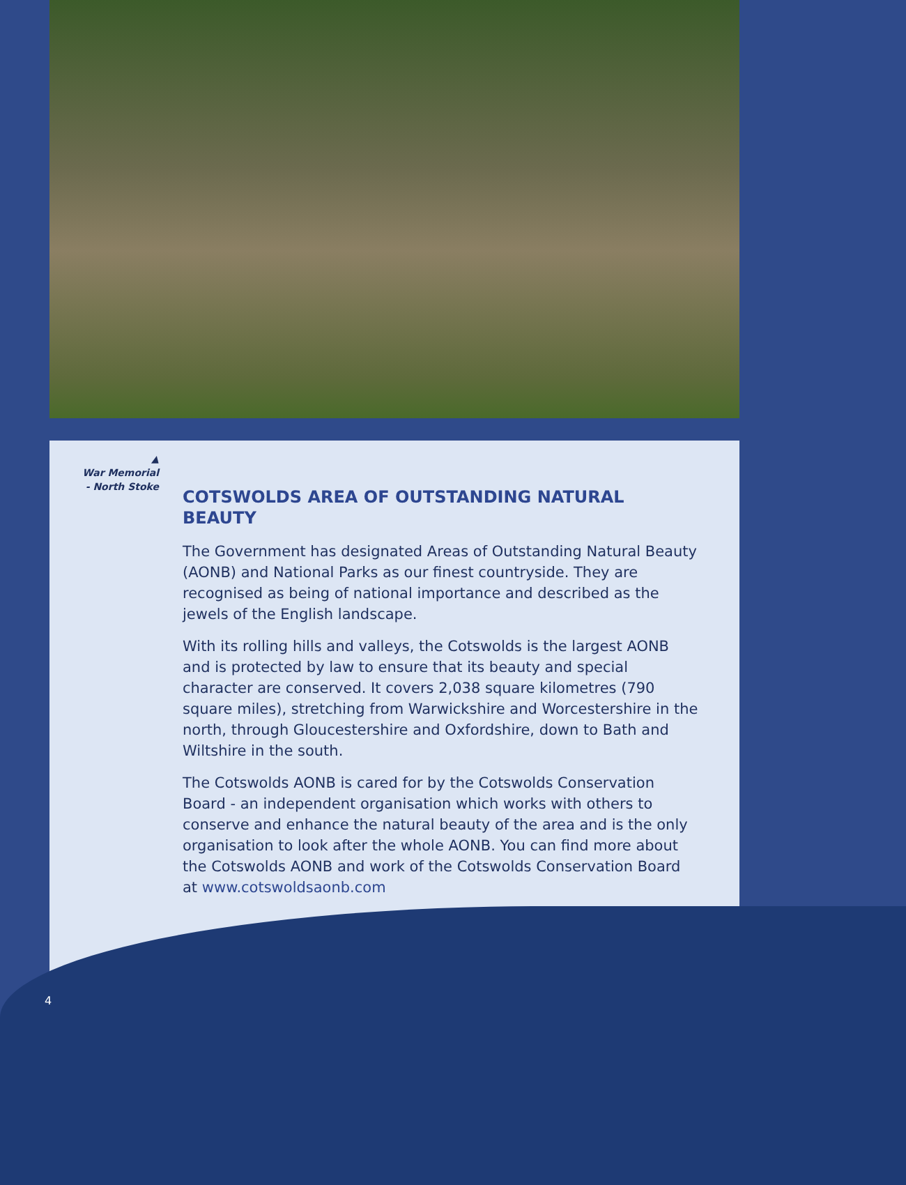▲
War Memorial
- North Stoke
COTSWOLDS AREA OF OUTSTANDING NATURAL BEAUTY
The Government has designated Areas of Outstanding Natural Beauty (AONB) and National Parks as our finest countryside. They are recognised as being of national importance and described as the jewels of the English landscape.
With its rolling hills and valleys, the Cotswolds is the largest AONB and is protected by law to ensure that its beauty and special character are conserved. It covers 2,038 square kilometres (790 square miles), stretching from Warwickshire and Worcestershire in the north, through Gloucestershire and Oxfordshire, down to Bath and Wiltshire in the south.
The Cotswolds AONB is cared for by the Cotswolds Conservation Board - an independent organisation which works with others to conserve and enhance the natural beauty of the area and is the only organisation to look after the whole AONB. You can find more about the Cotswolds AONB and work of the Cotswolds Conservation Board at www.cotswoldsaonb.com
4